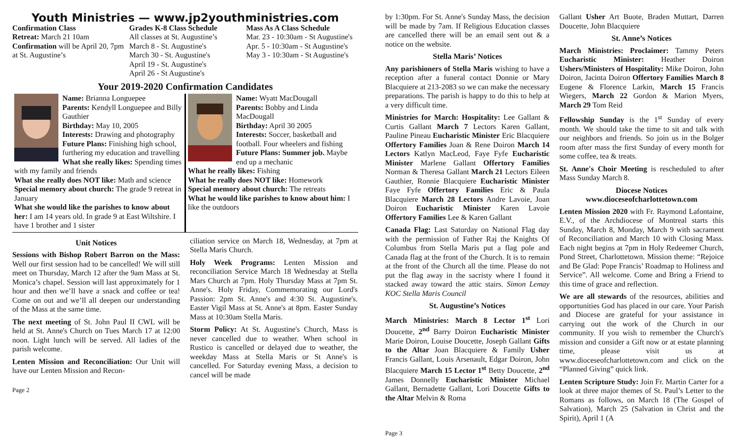Youth Ministries — www.jp2youthministries.com
Confirmation Class
Retreat: March 21 10am
Confirmation will be April 20, 7pm at St. Augustine’s
Grades K-8 Class Schedule
All classes at St. Augustine’s
March 8 - St. Augustine's
March 30 - St. Augustine's
April 19 - St. Augustine's
April 26 - St Augustine's
Mass As A Class Schedule
Mar. 23 - 10:30am - St Augustine's
Apr. 5 - 10:30am - St Augustine's
May 3 - 10:30am - St Augustine's
Your 2019-2020 Confirmation Candidates
Name: Brianna Longuepee
Parents: Kendyll Longuepee and Billy Gauthier
Birthday: May 10, 2005
Interests: Drawing and photography
Future Plans: Finishing high school, furthering my education and travelling
What she really likes: Spending times with my family and friends
What she really does NOT like: Math and science
Special memory about church: The grade 9 retreat in January
What she would like the parishes to know about her: I am 14 years old. In grade 9 at East Wiltshire. I have 1 brother and 1 sister
Name: Wyatt MacDougall
Parents: Bobby and Linda MacDougall
Birthday: April 30 2005
Interests: Soccer, basketball and football. Four wheelers and fishing
Future Plans: Summer job. Maybe end up a mechanic
What he really likes: Fishing
What he really does NOT like: Homework
Special memory about church: The retreats
What he would like parishes to know about him: I like the outdoors
Unit Notices
Sessions with Bishop Robert Barron on the Mass: Well our first session had to be cancelled! We will still meet on Thursday, March 12 after the 9am Mass at St. Monica’s chapel. Session will last approximately for 1 hour and then we’ll have a snack and coffee or tea! Come on out and we’ll all deepen our understanding of the Mass at the same time.
The next meeting of St. John Paul II CWL will be held at St. Anne's Church on Tues March 17 at 12:00 noon. Light lunch will be served. All ladies of the parish welcome.
Lenten Mission and Reconciliation: Our Unit will have our Lenten Mission and Recon-
ciliation service on March 18, Wednesday, at 7pm at Stella Maris Church.
Holy Week Programs: Lenten Mission and reconciliation Service March 18 Wednesday at Stella Mars Church at 7pm. Holy Thursday Mass at 7pm St. Anne's. Holy Friday, Commemorating our Lord's Passion: 2pm St. Anne's and 4:30 St. Augustine's. Easter Vigil Mass at St. Anne's at 8pm. Easter Sunday Mass at 10:30am Stella Maris.
Storm Policy: At St. Augustine's Church, Mass is never cancelled due to weather. When school in Rustico is cancelled or delayed due to weather, the weekday Mass at Stella Maris or St Anne's is cancelled. For Saturday evening Mass, a decision to cancel will be made
Page 2
by 1:30pm. For St. Anne's Sunday Mass, the decision will be made by 7am. If Religious Education classes are cancelled there will be an email sent out & a notice on the website.
Stella Maris’ Notices
Any parishioners of Stella Maris wishing to have a reception after a funeral contact Donnie or Mary Blacquiere at 213-2083 so we can make the necessary preparations. The parish is happy to do this to help at a very difficult time.
Ministries for March: Hospitality: Lee Gallant & Curtis Gallant March 7 Lectors Karen Gallant, Pauline Pineau Eucharistic Minister Eric Blacquiere Offertory Families Joan & Rene Doiron March 14 Lectors Katlyn MacLeod, Faye Fyfe Eucharistic Minister Marlene Gallant Offertory Families Norman & Theresa Gallant March 21 Lectors Eileen Gauthier, Ronnie Blacquiere Eucharistic Minister Faye Fyfe Offertory Families Eric & Paula Blacquiere March 28 Lectors Andre Lavoie, Joan Doiron Eucharistic Minister Karen Lavoie Offertory Families Lee & Karen Gallant
Canada Flag: Last Saturday on National Flag day with the permission of Father Raj the Knights Of Columbus from Stella Maris put a flag pole and Canada flag at the front of the Church. It is to remain at the front of the Church all the time. Please do not put the flag away in the sacristy where I found it stacked away toward the attic stairs. Simon Lemay KOC Stella Maris Council
St. Augustine’s Notices
March Ministries: March 8 Lector 1<sup>st</sup> Lori Doucette, 2<sup>nd</sup> Barry Doiron Eucharistic Minister Marie Doiron, Louise Doucette, Joseph Gallant Gifts to the Altar Joan Blacquiere & Family Usher Francis Gallant, Louis Arsenault, Edgar Doiron, John Blacquiere March 15 Lector 1<sup>st</sup> Betty Doucette, 2<sup>nd</sup> James Donnelly Eucharistic Minister Michael Gallant, Bernadette Gallant, Lori Doucette Gifts to the Altar Melvin & Roma
Gallant Usher Art Buote, Braden Muttart, Darren Doucette, John Blacquiere
St. Anne’s Notices
March Ministries: Proclaimer: Tammy Peters Eucharistic Minister: Heather Doiron Ushers/Ministers of Hospitality: Mike Doiron, John Doiron, Jacinta Doiron Offertory Families March 8 Eugene & Florence Larkin, March 15 Francis Wiegers, March 22 Gordon & Marion Myers, March 29 Tom Reid
Fellowship Sunday is the 1<sup>st</sup> Sunday of every month. We should take the time to sit and talk with our neighbors and friends. So join us in the Bolger room after mass the first Sunday of every month for some coffee, tea & treats.
St. Anne's Choir Meeting is rescheduled to after Mass Sunday March 8.
Diocese Notices
www.dioceseofcharlottetown.com
Lenten Mission 2020 with Fr. Raymond Lafontaine, E.V., of the Archdiocese of Montreal starts this Sunday, March 8, Monday, March 9 with sacrament of Reconciliation and March 10 with Closing Mass. Each night begins at 7pm in Holy Redeemer Church, Pond Street, Charlottetown. Mission theme: “Rejoice and Be Glad: Pope Francis’ Roadmap to Holiness and Service”. All welcome. Come and Bring a Friend to this time of grace and reflection.
We are all stewards of the resources, abilities and opportunities God has placed in our care. Your Parish and Diocese are grateful for your assistance in carrying out the work of the Church in our community. If you wish to remember the Church's mission and consider a Gift now or at estate planning time, please visit us at www.dioceseofcharlottetown.com and click on the “Planned Giving” quick link.
Lenten Scripture Study: Join Fr. Martin Carter for a look at three major themes of St. Paul’s Letter to the Romans as follows, on March 18 (The Gospel of Salvation), March 25 (Salvation in Christ and the Spirit), April 1 (A
Page 3